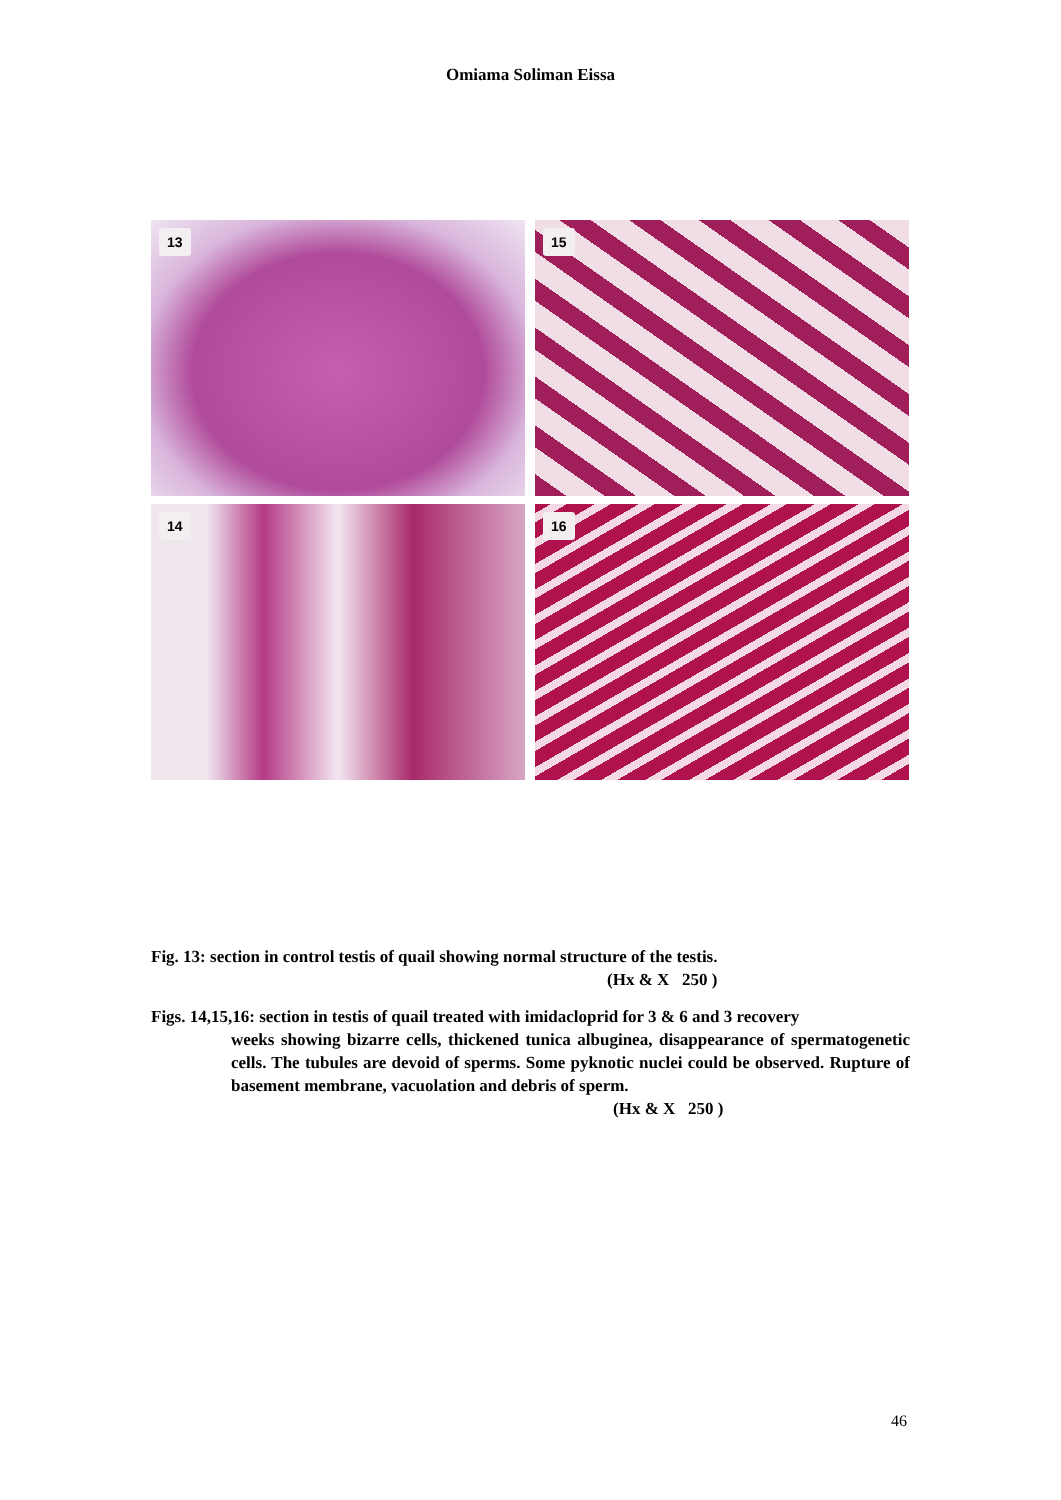Omiama Soliman Eissa
13
15
14
16
Fig. 13: section in control testis of quail showing normal structure of the testis.
(Hx & X 250 )
Figs. 14,15,16: section in testis of quail treated with imidacloprid for 3 & 6 and 3 recovery
weeks showing bizarre cells, thickened tunica albuginea, disappearance of spermatogenetic cells. The tubules are devoid of sperms. Some pyknotic nuclei could be observed. Rupture of basement membrane, vacuolation and debris of sperm.
(Hx & X 250 )
46